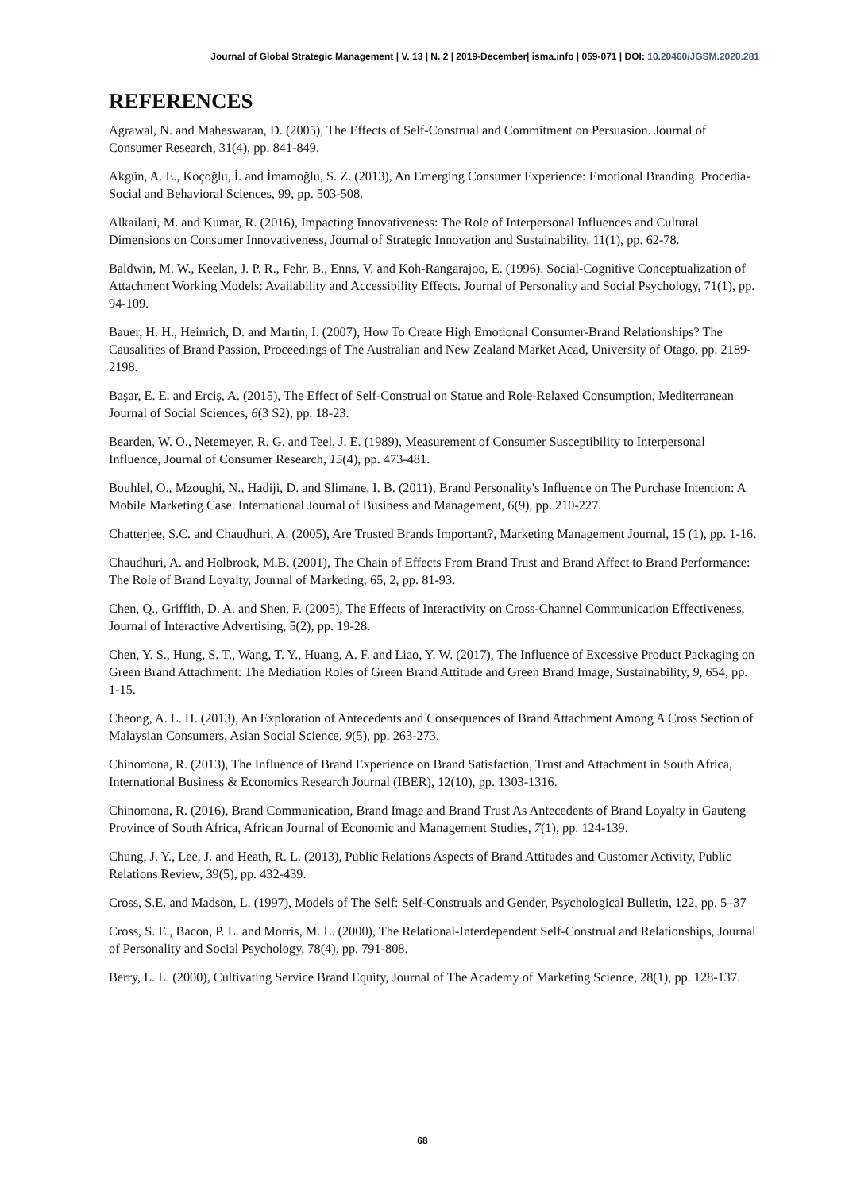Journal of Global Strategic Management | V. 13 | N. 2 | 2019-December| isma.info | 059-071 | DOI: 10.20460/JGSM.2020.281
REFERENCES
Agrawal, N. and Maheswaran, D. (2005), The Effects of Self-Construal and Commitment on Persuasion. Journal of Consumer Research, 31(4), pp. 841-849.
Akgün, A. E., Koçoğlu, İ. and İmamoğlu, S. Z. (2013), An Emerging Consumer Experience: Emotional Branding. Procedia-Social and Behavioral Sciences, 99, pp. 503-508.
Alkailani, M. and Kumar, R. (2016), Impacting Innovativeness: The Role of Interpersonal Influences and Cultural Dimensions on Consumer Innovativeness, Journal of Strategic Innovation and Sustainability, 11(1), pp. 62-78.
Baldwin, M. W., Keelan, J. P. R., Fehr, B., Enns, V. and Koh-Rangarajoo, E. (1996). Social-Cognitive Conceptualization of Attachment Working Models: Availability and Accessibility Effects. Journal of Personality and Social Psychology, 71(1), pp. 94-109.
Bauer, H. H., Heinrich, D. and Martin, I. (2007), How To Create High Emotional Consumer-Brand Relationships? The Causalities of Brand Passion, Proceedings of The Australian and New Zealand Market Acad, University of Otago, pp. 2189-2198.
Başar, E. E. and Erciş, A. (2015), The Effect of Self-Construal on Statue and Role-Relaxed Consumption, Mediterranean Journal of Social Sciences, 6(3 S2), pp. 18-23.
Bearden, W. O., Netemeyer, R. G. and Teel, J. E. (1989), Measurement of Consumer Susceptibility to Interpersonal Influence, Journal of Consumer Research, 15(4), pp. 473-481.
Bouhlel, O., Mzoughi, N., Hadiji, D. and Slimane, I. B. (2011), Brand Personality's Influence on The Purchase Intention: A Mobile Marketing Case. International Journal of Business and Management, 6(9), pp. 210-227.
Chatterjee, S.C. and Chaudhuri, A. (2005), Are Trusted Brands Important?, Marketing Management Journal, 15 (1), pp. 1-16.
Chaudhuri, A. and Holbrook, M.B. (2001), The Chain of Effects From Brand Trust and Brand Affect to Brand Performance: The Role of Brand Loyalty, Journal of Marketing, 65, 2, pp. 81-93.
Chen, Q., Griffith, D. A. and Shen, F. (2005), The Effects of Interactivity on Cross-Channel Communication Effectiveness, Journal of Interactive Advertising, 5(2), pp. 19-28.
Chen, Y. S., Hung, S. T., Wang, T. Y., Huang, A. F. and Liao, Y. W. (2017), The Influence of Excessive Product Packaging on Green Brand Attachment: The Mediation Roles of Green Brand Attitude and Green Brand Image, Sustainability, 9, 654, pp. 1-15.
Cheong, A. L. H. (2013), An Exploration of Antecedents and Consequences of Brand Attachment Among A Cross Section of Malaysian Consumers, Asian Social Science, 9(5), pp. 263-273.
Chinomona, R. (2013), The Influence of Brand Experience on Brand Satisfaction, Trust and Attachment in South Africa, International Business & Economics Research Journal (IBER), 12(10), pp. 1303-1316.
Chinomona, R. (2016), Brand Communication, Brand Image and Brand Trust As Antecedents of Brand Loyalty in Gauteng Province of South Africa, African Journal of Economic and Management Studies, 7(1), pp. 124-139.
Chung, J. Y., Lee, J. and Heath, R. L. (2013), Public Relations Aspects of Brand Attitudes and Customer Activity, Public Relations Review, 39(5), pp. 432-439.
Cross, S.E. and Madson, L. (1997), Models of The Self: Self-Construals and Gender, Psychological Bulletin, 122, pp. 5–37
Cross, S. E., Bacon, P. L. and Morris, M. L. (2000), The Relational-Interdependent Self-Construal and Relationships, Journal of Personality and Social Psychology, 78(4), pp. 791-808.
Berry, L. L. (2000), Cultivating Service Brand Equity, Journal of The Academy of Marketing Science, 28(1), pp. 128-137.
68